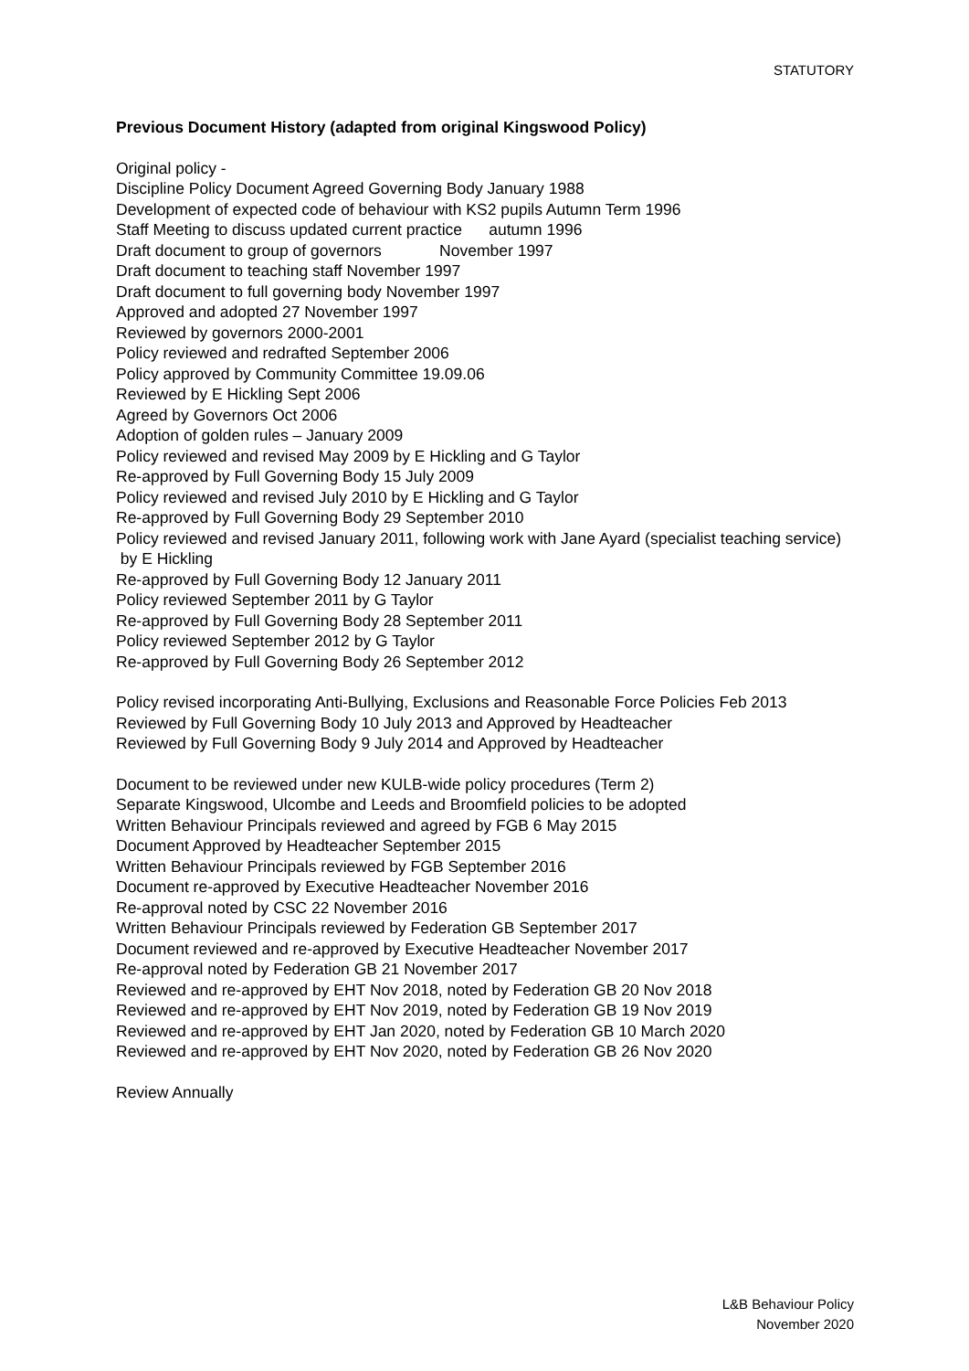STATUTORY
Previous Document History (adapted from original Kingswood Policy)
Original policy -
Discipline Policy Document Agreed Governing Body January 1988
Development of expected code of behaviour with KS2 pupils Autumn Term 1996
Staff Meeting to discuss updated current practice autumn 1996
Draft document to group of governors November 1997
Draft document to teaching staff November 1997
Draft document to full governing body November 1997
Approved and adopted 27 November 1997
Reviewed by governors 2000-2001
Policy reviewed and redrafted September 2006
Policy approved by Community Committee 19.09.06
Reviewed by E Hickling Sept 2006
Agreed by Governors Oct 2006
Adoption of golden rules – January 2009
Policy reviewed and revised May 2009 by E Hickling and G Taylor
Re-approved by Full Governing Body 15 July 2009
Policy reviewed and revised July 2010 by E Hickling and G Taylor
Re-approved by Full Governing Body 29 September 2010
Policy reviewed and revised January 2011, following work with Jane Ayard (specialist teaching service) by E Hickling
Re-approved by Full Governing Body 12 January 2011
Policy reviewed September 2011 by G Taylor
Re-approved by Full Governing Body 28 September 2011
Policy reviewed September 2012 by G Taylor
Re-approved by Full Governing Body 26 September 2012
Policy revised incorporating Anti-Bullying, Exclusions and Reasonable Force Policies Feb 2013
Reviewed by Full Governing Body 10 July 2013 and Approved by Headteacher
Reviewed by Full Governing Body 9 July 2014 and Approved by Headteacher
Document to be reviewed under new KULB-wide policy procedures (Term 2)
Separate Kingswood, Ulcombe and Leeds and Broomfield policies to be adopted
Written Behaviour Principals reviewed and agreed by FGB 6 May 2015
Document Approved by Headteacher September 2015
Written Behaviour Principals reviewed by FGB September 2016
Document re-approved by Executive Headteacher November 2016
Re-approval noted by CSC 22 November 2016
Written Behaviour Principals reviewed by Federation GB September 2017
Document reviewed and re-approved by Executive Headteacher November 2017
Re-approval noted by Federation GB 21 November 2017
Reviewed and re-approved by EHT Nov 2018, noted by Federation GB 20 Nov 2018
Reviewed and re-approved by EHT Nov 2019, noted by Federation GB 19 Nov 2019
Reviewed and re-approved by EHT Jan 2020, noted by Federation GB 10 March 2020
Reviewed and re-approved by EHT Nov 2020, noted by Federation GB 26 Nov 2020
Review Annually
L&B Behaviour Policy
November 2020